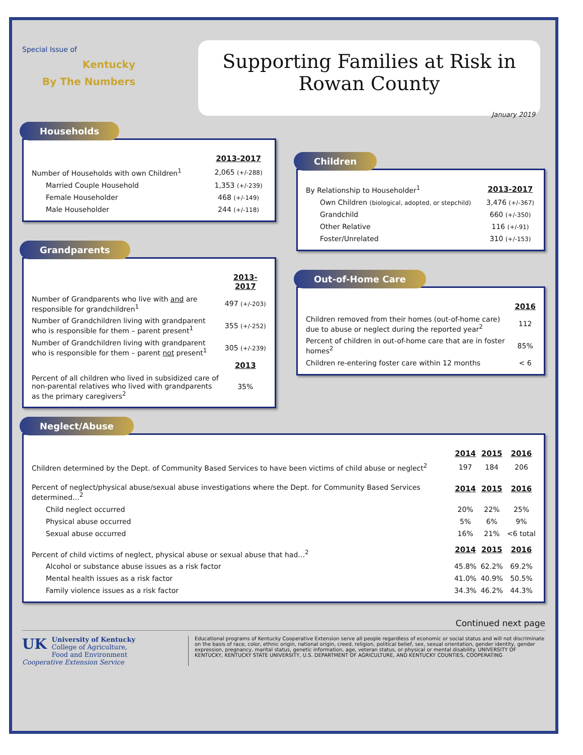Special Issue of
Kentucky
By The Numbers
Supporting Families at Risk in
Rowan County
January 2019
Households
| | 2013-2017 |
| Number of Households with own Children<sup>1</sup> | 2,065 (+/-288) |
| Married Couple Household | 1,353 (+/-239) |
| Female Householder | 468 (+/-149) |
| Male Householder | 244 (+/-118) |
Grandparents
| | 2013-2017 |
| Number of Grandparents who live with and are responsible for grandchildren<sup>1</sup> | 497 (+/-203) |
| Number of Grandchildren living with grandparent who is responsible for them – parent present<sup>1</sup> | 355 (+/-252) |
| Number of Grandchildren living with grandparent who is responsible for them – parent not present<sup>1</sup> | 305 (+/-239) |
| | 2013 |
| Percent of all children who lived in subsidized care of non-parental relatives who lived with grandparents as the primary caregivers<sup>2</sup> | 35% |
Children
| By Relationship to Householder<sup>1</sup> | 2013-2017 |
| Own Children (biological, adopted, or stepchild) | 3,476 (+/-367) |
| Grandchild | 660 (+/-350) |
| Other Relative | 116 (+/-91) |
| Foster/Unrelated | 310 (+/-153) |
Out-of-Home Care
| | 2016 |
| Children removed from their homes (out-of-home care) due to abuse or neglect during the reported year<sup>2</sup> | 112 |
| Percent of children in out-of-home care that are in foster homes<sup>2</sup> | 85% |
| Children re-entering foster care within 12 months | < 6 |
Neglect/Abuse
| | 2014 | 2015 | 2016 |
| Children determined by the Dept. of Community Based Services to have been victims of child abuse or neglect<sup>2</sup> | 197 | 184 | 206 |
| Percent of neglect/physical abuse/sexual abuse investigations where the Dept. for Community Based Services determined…<sup>2</sup> | 2014 | 2015 | 2016 |
| Child neglect occurred | 20% | 22% | 25% |
| Physical abuse occurred | 5% | 6% | 9% |
| Sexual abuse occurred | 16% | 21% | <6 total |
| Percent of child victims of neglect, physical abuse or sexual abuse that had…<sup>2</sup> | 2014 | 2015 | 2016 |
| Alcohol or substance abuse issues as a risk factor | 45.8% | 62.2% | 69.2% |
| Mental health issues as a risk factor | 41.0% | 40.9% | 50.5% |
| Family violence issues as a risk factor | 34.3% | 46.2% | 44.3% |
Continued next page
UK University of Kentucky
College of Agriculture,
Food and Environment
Cooperative Extension Service
Educational programs of Kentucky Cooperative Extension serve all people regardless of economic or social status and will not discriminate on the basis of race, color, ethnic origin, national origin, creed, religion, political belief, sex, sexual orientation, gender identity, gender expression, pregnancy, marital status, genetic information, age, veteran status, or physical or mental disability. UNIVERSITY OF KENTUCKY, KENTUCKY STATE UNIVERSITY, U.S. DEPARTMENT OF AGRICULTURE, AND KENTUCKY COUNTIES, COOPERATING